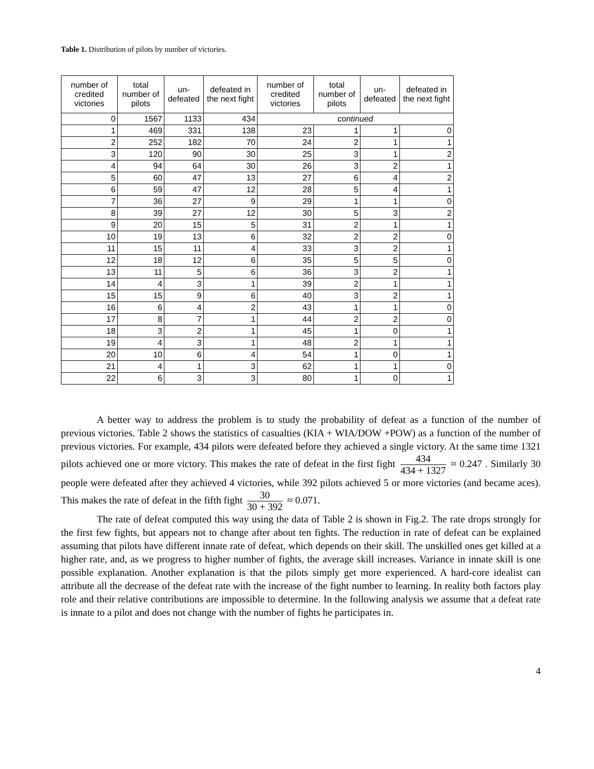Table 1. Distribution of pilots by number of victories.
| number of credited victories | total number of pilots | un-defeated | defeated in the next fight | number of credited victories | total number of pilots | un-defeated | defeated in the next fight |
| --- | --- | --- | --- | --- | --- | --- | --- |
| 0 | 1567 | 1133 | 434 | continued | | | |
| 1 | 469 | 331 | 138 | 23 | 1 | 1 | 0 |
| 2 | 252 | 182 | 70 | 24 | 2 | 1 | 1 |
| 3 | 120 | 90 | 30 | 25 | 3 | 1 | 2 |
| 4 | 94 | 64 | 30 | 26 | 3 | 2 | 1 |
| 5 | 60 | 47 | 13 | 27 | 6 | 4 | 2 |
| 6 | 59 | 47 | 12 | 28 | 5 | 4 | 1 |
| 7 | 36 | 27 | 9 | 29 | 1 | 1 | 0 |
| 8 | 39 | 27 | 12 | 30 | 5 | 3 | 2 |
| 9 | 20 | 15 | 5 | 31 | 2 | 1 | 1 |
| 10 | 19 | 13 | 6 | 32 | 2 | 2 | 0 |
| 11 | 15 | 11 | 4 | 33 | 3 | 2 | 1 |
| 12 | 18 | 12 | 6 | 35 | 5 | 5 | 0 |
| 13 | 11 | 5 | 6 | 36 | 3 | 2 | 1 |
| 14 | 4 | 3 | 1 | 39 | 2 | 1 | 1 |
| 15 | 15 | 9 | 6 | 40 | 3 | 2 | 1 |
| 16 | 6 | 4 | 2 | 43 | 1 | 1 | 0 |
| 17 | 8 | 7 | 1 | 44 | 2 | 2 | 0 |
| 18 | 3 | 2 | 1 | 45 | 1 | 0 | 1 |
| 19 | 4 | 3 | 1 | 48 | 2 | 1 | 1 |
| 20 | 10 | 6 | 4 | 54 | 1 | 0 | 1 |
| 21 | 4 | 1 | 3 | 62 | 1 | 1 | 0 |
| 22 | 6 | 3 | 3 | 80 | 1 | 0 | 1 |
A better way to address the problem is to study the probability of defeat as a function of the number of previous victories. Table 2 shows the statistics of casualties (KIA + WIA/DOW +POW) as a function of the number of previous victories. For example, 434 pilots were defeated before they achieved a single victory. At the same time 1321 pilots achieved one or more victory. This makes the rate of defeat in the first fight 434 434 + 1327 ≈ 0.247 . Similarly 30 people were defeated after they achieved 4 victories, while 392 pilots achieved 5 or more victories (and became aces). This makes the rate of defeat in the fifth fight 30 30 + 392 ≈ 0.071.
The rate of defeat computed this way using the data of Table 2 is shown in Fig.2. The rate drops strongly for the first few fights, but appears not to change after about ten fights. The reduction in rate of defeat can be explained assuming that pilots have different innate rate of defeat, which depends on their skill. The unskilled ones get killed at a higher rate, and, as we progress to higher number of fights, the average skill increases. Variance in innate skill is one possible explanation. Another explanation is that the pilots simply get more experienced. A hard-core idealist can attribute all the decrease of the defeat rate with the increase of the fight number to learning. In reality both factors play role and their relative contributions are impossible to determine. In the following analysis we assume that a defeat rate is innate to a pilot and does not change with the number of fights he participates in.
4